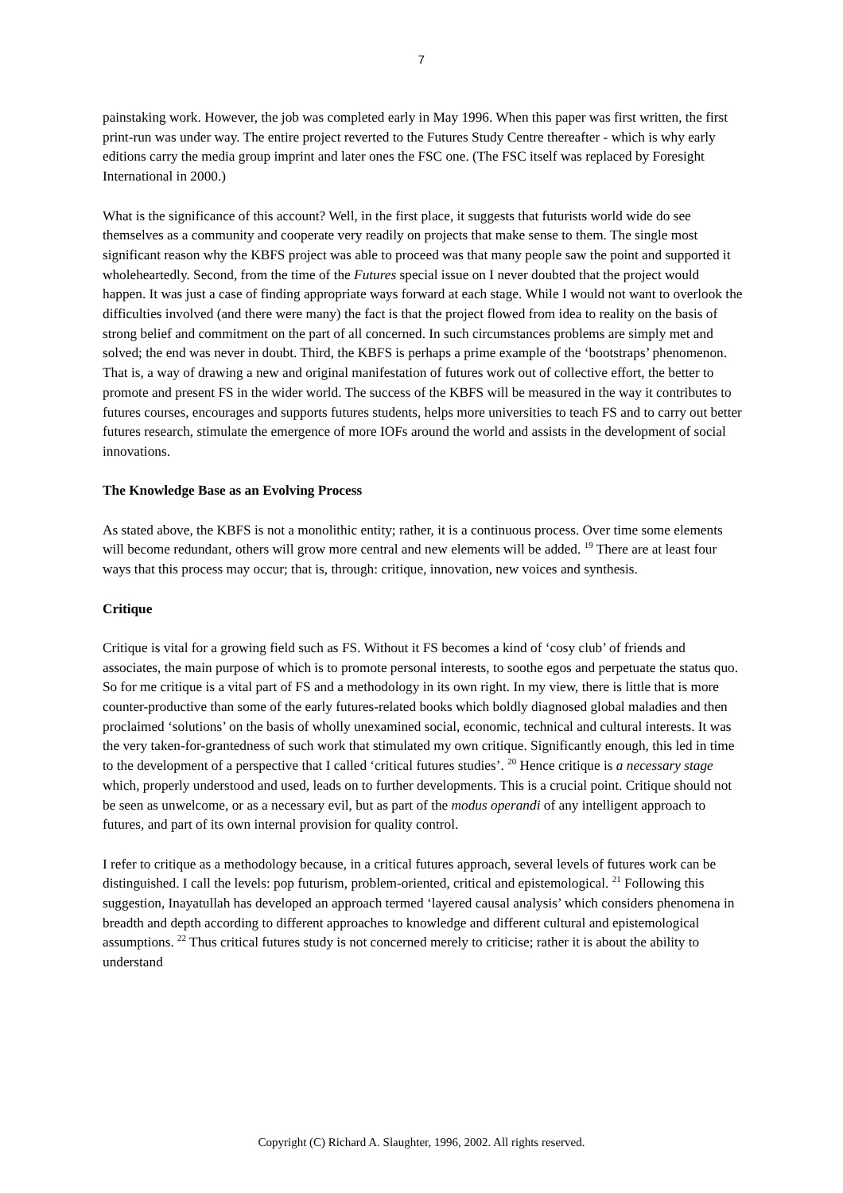7
painstaking work. However, the job was completed early in May 1996. When this paper was first written, the first print-run was under way. The entire project reverted to the Futures Study Centre thereafter - which is why early editions carry the media group imprint and later ones the FSC one. (The FSC itself was replaced by Foresight International in 2000.)
What is the significance of this account? Well, in the first place, it suggests that futurists world wide do see themselves as a community and cooperate very readily on projects that make sense to them. The single most significant reason why the KBFS project was able to proceed was that many people saw the point and supported it wholeheartedly. Second, from the time of the Futures special issue on I never doubted that the project would happen. It was just a case of finding appropriate ways forward at each stage. While I would not want to overlook the difficulties involved (and there were many) the fact is that the project flowed from idea to reality on the basis of strong belief and commitment on the part of all concerned. In such circumstances problems are simply met and solved; the end was never in doubt. Third, the KBFS is perhaps a prime example of the ‘bootstraps’ phenomenon. That is, a way of drawing a new and original manifestation of futures work out of collective effort, the better to promote and present FS in the wider world. The success of the KBFS will be measured in the way it contributes to futures courses, encourages and supports futures students, helps more universities to teach FS and to carry out better futures research, stimulate the emergence of more IOFs around the world and assists in the development of social innovations.
The Knowledge Base as an Evolving Process
As stated above, the KBFS is not a monolithic entity; rather, it is a continuous process. Over time some elements will become redundant, others will grow more central and new elements will be added. <sup>19</sup> There are at least four ways that this process may occur; that is, through: critique, innovation, new voices and synthesis.
Critique
Critique is vital for a growing field such as FS. Without it FS becomes a kind of ‘cosy club’ of friends and associates, the main purpose of which is to promote personal interests, to soothe egos and perpetuate the status quo. So for me critique is a vital part of FS and a methodology in its own right. In my view, there is little that is more counter-productive than some of the early futures-related books which boldly diagnosed global maladies and then proclaimed ‘solutions’ on the basis of wholly unexamined social, economic, technical and cultural interests. It was the very taken-for-grantedness of such work that stimulated my own critique. Significantly enough, this led in time to the development of a perspective that I called ‘critical futures studies’. <sup>20</sup> Hence critique is a necessary stage which, properly understood and used, leads on to further developments. This is a crucial point. Critique should not be seen as unwelcome, or as a necessary evil, but as part of the modus operandi of any intelligent approach to futures, and part of its own internal provision for quality control.
I refer to critique as a methodology because, in a critical futures approach, several levels of futures work can be distinguished. I call the levels: pop futurism, problem-oriented, critical and epistemological. <sup>21</sup> Following this suggestion, Inayatullah has developed an approach termed ‘layered causal analysis’ which considers phenomena in breadth and depth according to different approaches to knowledge and different cultural and epistemological assumptions. <sup>22</sup> Thus critical futures study is not concerned merely to criticise; rather it is about the ability to understand
Copyright (C) Richard A. Slaughter, 1996, 2002. All rights reserved.